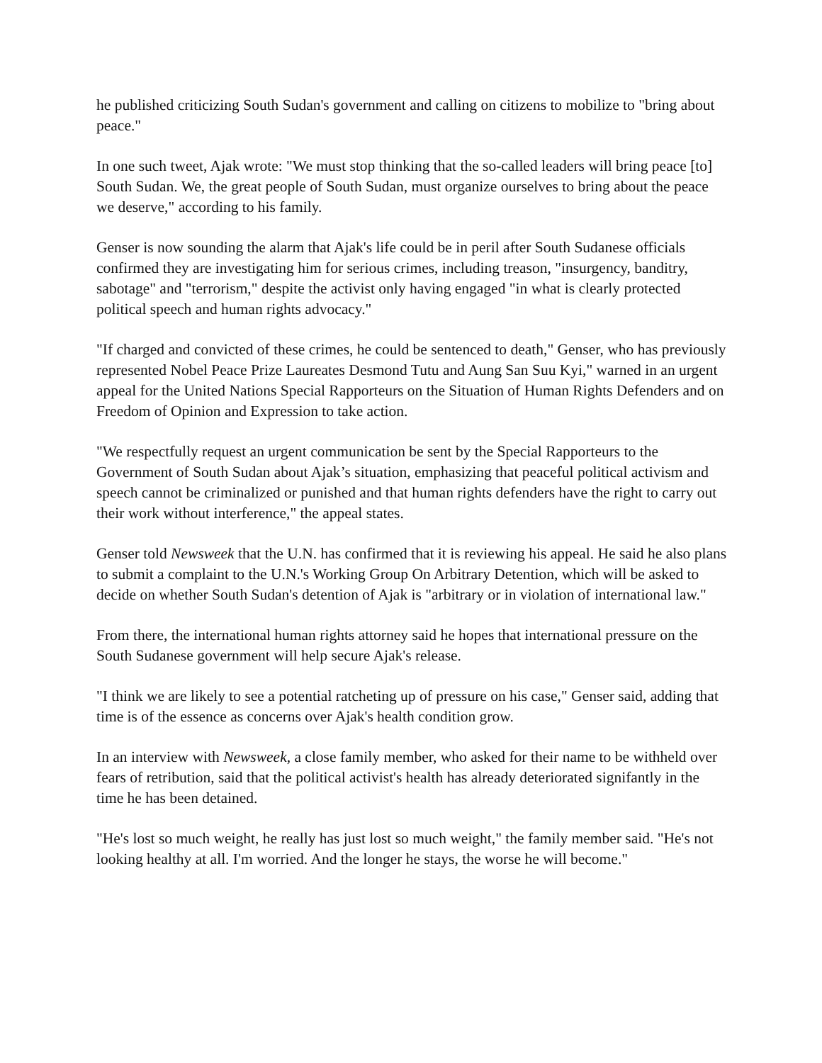he published criticizing South Sudan's government and calling on citizens to mobilize to "bring about peace."
In one such tweet, Ajak wrote: "We must stop thinking that the so-called leaders will bring peace [to] South Sudan. We, the great people of South Sudan, must organize ourselves to bring about the peace we deserve," according to his family.
Genser is now sounding the alarm that Ajak's life could be in peril after South Sudanese officials confirmed they are investigating him for serious crimes, including treason, "insurgency, banditry, sabotage" and "terrorism," despite the activist only having engaged "in what is clearly protected political speech and human rights advocacy."
"If charged and convicted of these crimes, he could be sentenced to death," Genser, who has previously represented Nobel Peace Prize Laureates Desmond Tutu and Aung San Suu Kyi," warned in an urgent appeal for the United Nations Special Rapporteurs on the Situation of Human Rights Defenders and on Freedom of Opinion and Expression to take action.
"We respectfully request an urgent communication be sent by the Special Rapporteurs to the Government of South Sudan about Ajak’s situation, emphasizing that peaceful political activism and speech cannot be criminalized or punished and that human rights defenders have the right to carry out their work without interference," the appeal states.
Genser told Newsweek that the U.N. has confirmed that it is reviewing his appeal. He said he also plans to submit a complaint to the U.N.'s Working Group On Arbitrary Detention, which will be asked to decide on whether South Sudan's detention of Ajak is "arbitrary or in violation of international law."
From there, the international human rights attorney said he hopes that international pressure on the South Sudanese government will help secure Ajak's release.
"I think we are likely to see a potential ratcheting up of pressure on his case," Genser said, adding that time is of the essence as concerns over Ajak's health condition grow.
In an interview with Newsweek, a close family member, who asked for their name to be withheld over fears of retribution, said that the political activist's health has already deteriorated signifantly in the time he has been detained.
"He's lost so much weight, he really has just lost so much weight," the family member said. "He's not looking healthy at all. I'm worried. And the longer he stays, the worse he will become."